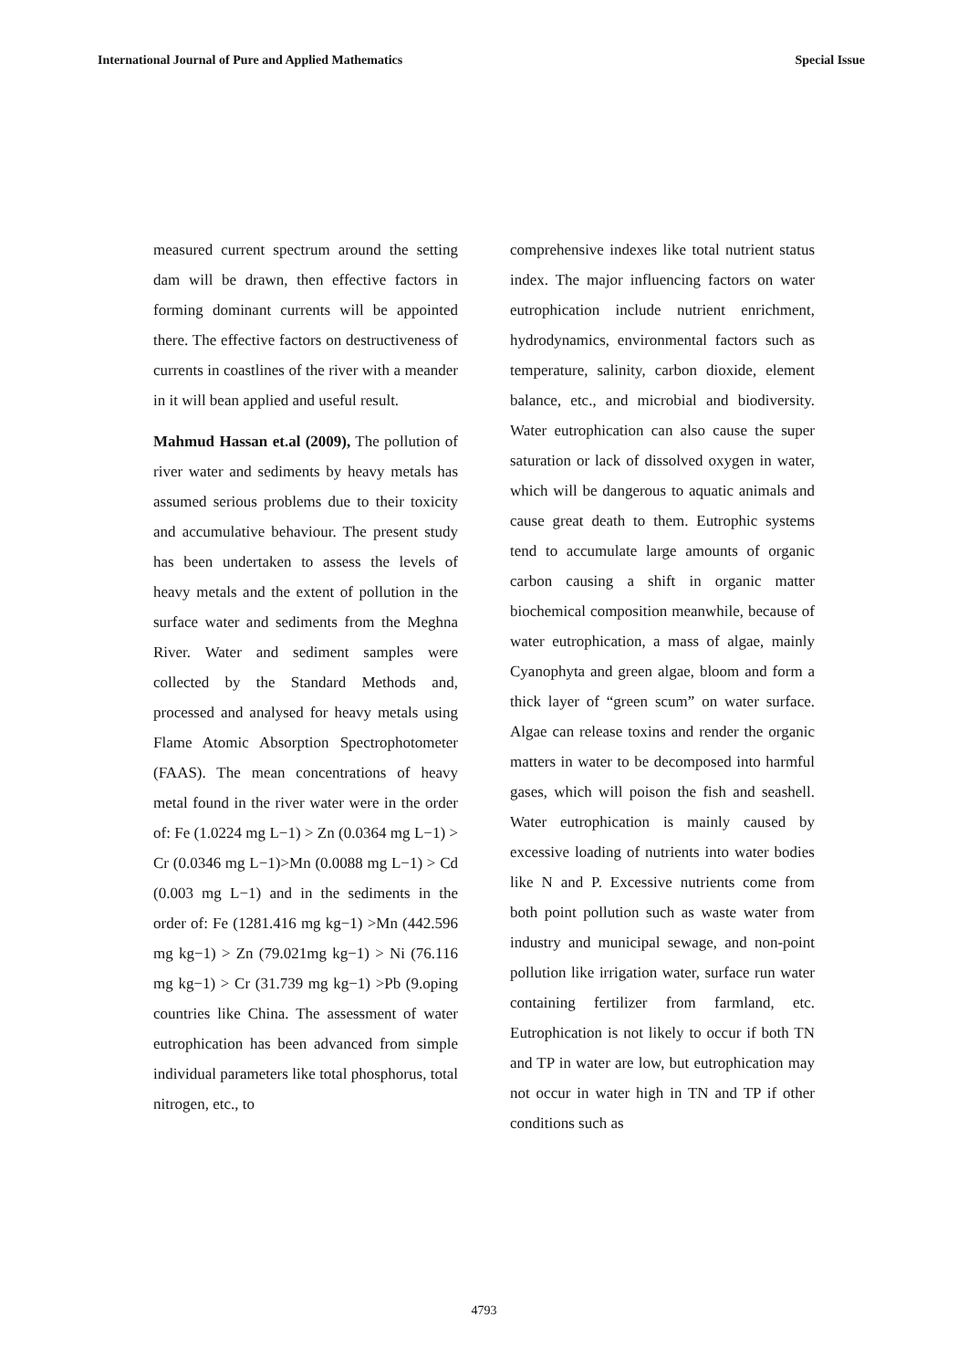International Journal of Pure and Applied Mathematics Special Issue
measured current spectrum around the setting dam will be drawn, then effective factors in forming dominant currents will be appointed there. The effective factors on destructiveness of currents in coastlines of the river with a meander in it will bean applied and useful result.
Mahmud Hassan et.al (2009), The pollution of river water and sediments by heavy metals has assumed serious problems due to their toxicity and accumulative behaviour. The present study has been undertaken to assess the levels of heavy metals and the extent of pollution in the surface water and sediments from the Meghna River. Water and sediment samples were collected by the Standard Methods and, processed and analysed for heavy metals using Flame Atomic Absorption Spectrophotometer (FAAS). The mean concentrations of heavy metal found in the river water were in the order of: Fe (1.0224 mg L−1) > Zn (0.0364 mg L−1) > Cr (0.0346 mg L−1)>Mn (0.0088 mg L−1) > Cd (0.003 mg L−1) and in the sediments in the order of: Fe (1281.416 mg kg−1) >Mn (442.596 mg kg−1) > Zn (79.021mg kg−1) > Ni (76.116 mg kg−1) > Cr (31.739 mg kg−1) >Pb (9.oping countries like China. The assessment of water eutrophication has been advanced from simple individual parameters like total phosphorus, total nitrogen, etc., to
comprehensive indexes like total nutrient status index. The major influencing factors on water eutrophication include nutrient enrichment, hydrodynamics, environmental factors such as temperature, salinity, carbon dioxide, element balance, etc., and microbial and biodiversity. Water eutrophication can also cause the super saturation or lack of dissolved oxygen in water, which will be dangerous to aquatic animals and cause great death to them. Eutrophic systems tend to accumulate large amounts of organic carbon causing a shift in organic matter biochemical composition meanwhile, because of water eutrophication, a mass of algae, mainly Cyanophyta and green algae, bloom and form a thick layer of “green scum” on water surface. Algae can release toxins and render the organic matters in water to be decomposed into harmful gases, which will poison the fish and seashell. Water eutrophication is mainly caused by excessive loading of nutrients into water bodies like N and P. Excessive nutrients come from both point pollution such as waste water from industry and municipal sewage, and non-point pollution like irrigation water, surface run water containing fertilizer from farmland, etc. Eutrophication is not likely to occur if both TN and TP in water are low, but eutrophication may not occur in water high in TN and TP if other conditions such as
4793